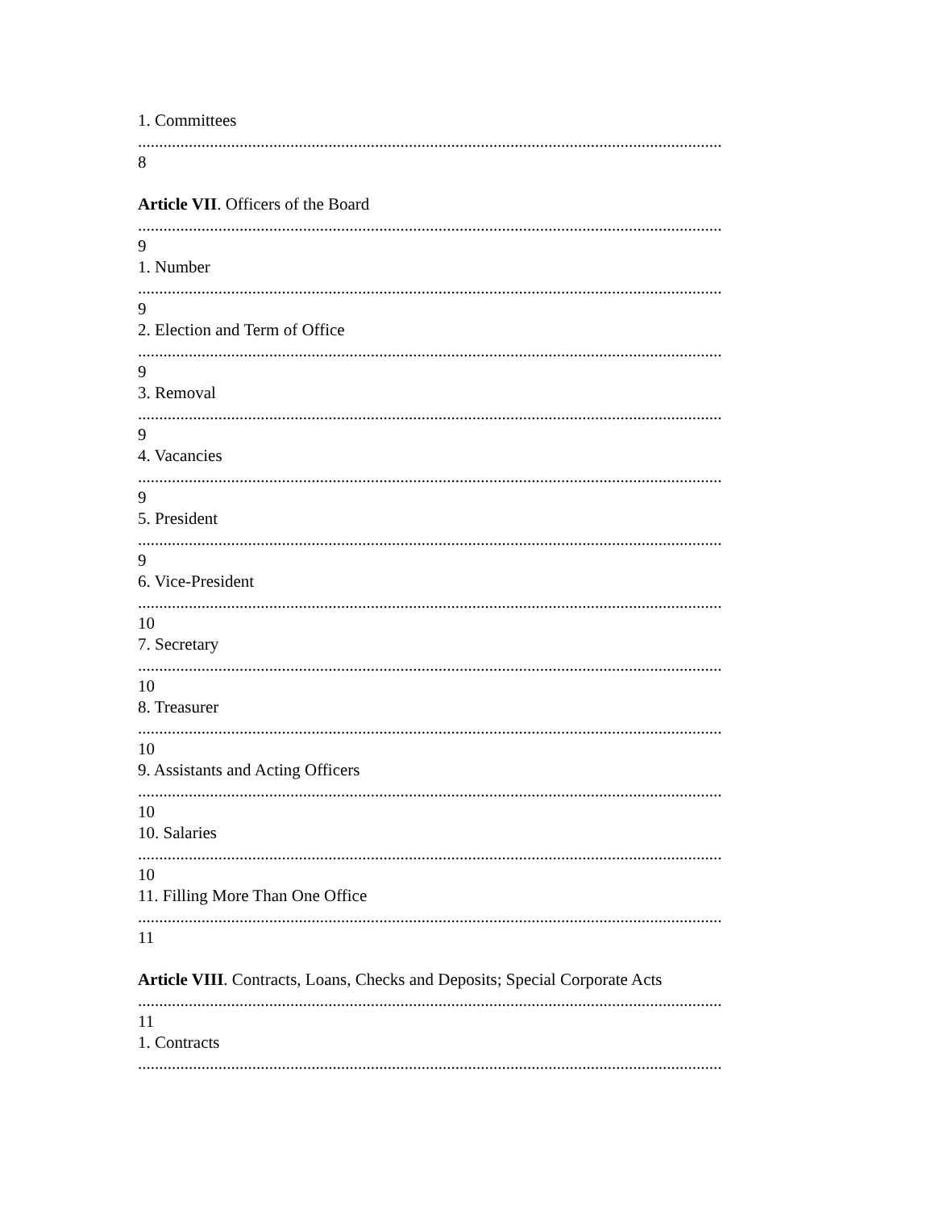1. Committees
..........................................................................................................................................
8
Article VII. Officers of the Board
..........................................................................................................................................
9
1. Number
..........................................................................................................................................
9
2. Election and Term of Office
..........................................................................................................................................
9
3. Removal
..........................................................................................................................................
9
4. Vacancies
..........................................................................................................................................
9
5. President
..........................................................................................................................................
9
6. Vice-President
..........................................................................................................................................
10
7. Secretary
..........................................................................................................................................
10
8. Treasurer
..........................................................................................................................................
10
9. Assistants and Acting Officers
..........................................................................................................................................
10
10. Salaries
..........................................................................................................................................
10
11. Filling More Than One Office
..........................................................................................................................................
11
Article VIII. Contracts, Loans, Checks and Deposits; Special Corporate Acts
..........................................................................................................................................
11
1. Contracts
..........................................................................................................................................